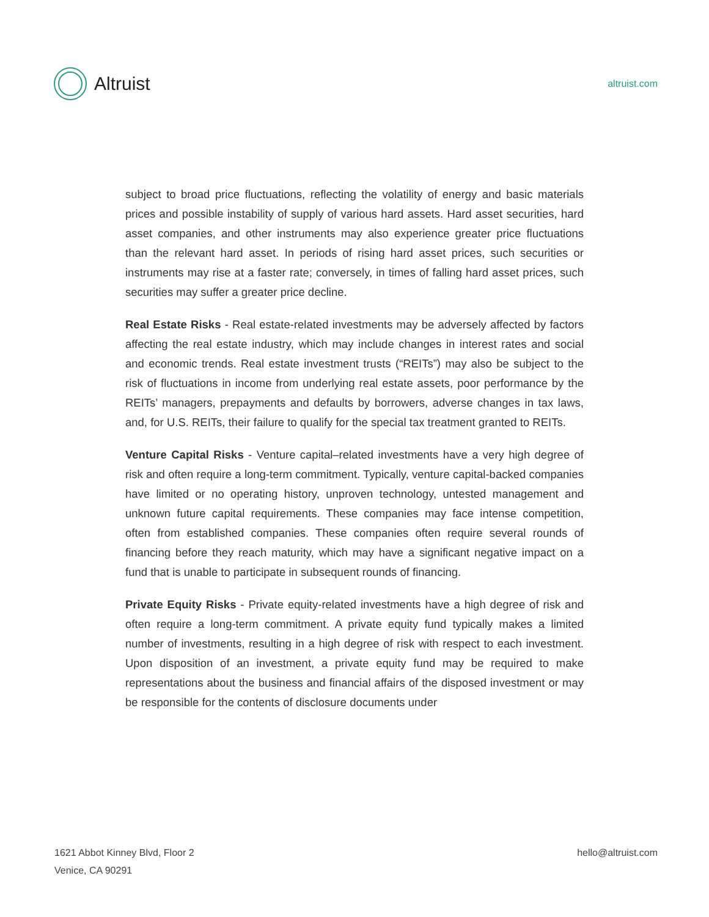Altruist
altruist.com
subject to broad price fluctuations, reflecting the volatility of energy and basic materials prices and possible instability of supply of various hard assets. Hard asset securities, hard asset companies, and other instruments may also experience greater price fluctuations than the relevant hard asset. In periods of rising hard asset prices, such securities or instruments may rise at a faster rate; conversely, in times of falling hard asset prices, such securities may suffer a greater price decline.
Real Estate Risks - Real estate-related investments may be adversely affected by factors affecting the real estate industry, which may include changes in interest rates and social and economic trends. Real estate investment trusts (“REITs”) may also be subject to the risk of fluctuations in income from underlying real estate assets, poor performance by the REITs’ managers, prepayments and defaults by borrowers, adverse changes in tax laws, and, for U.S. REITs, their failure to qualify for the special tax treatment granted to REITs.
Venture Capital Risks - Venture capital–related investments have a very high degree of risk and often require a long-term commitment. Typically, venture capital-backed companies have limited or no operating history, unproven technology, untested management and unknown future capital requirements. These companies may face intense competition, often from established companies. These companies often require several rounds of financing before they reach maturity, which may have a significant negative impact on a fund that is unable to participate in subsequent rounds of financing.
Private Equity Risks - Private equity-related investments have a high degree of risk and often require a long-term commitment. A private equity fund typically makes a limited number of investments, resulting in a high degree of risk with respect to each investment. Upon disposition of an investment, a private equity fund may be required to make representations about the business and financial affairs of the disposed investment or may be responsible for the contents of disclosure documents under
1621 Abbot Kinney Blvd, Floor 2
Venice, CA 90291
hello@altruist.com